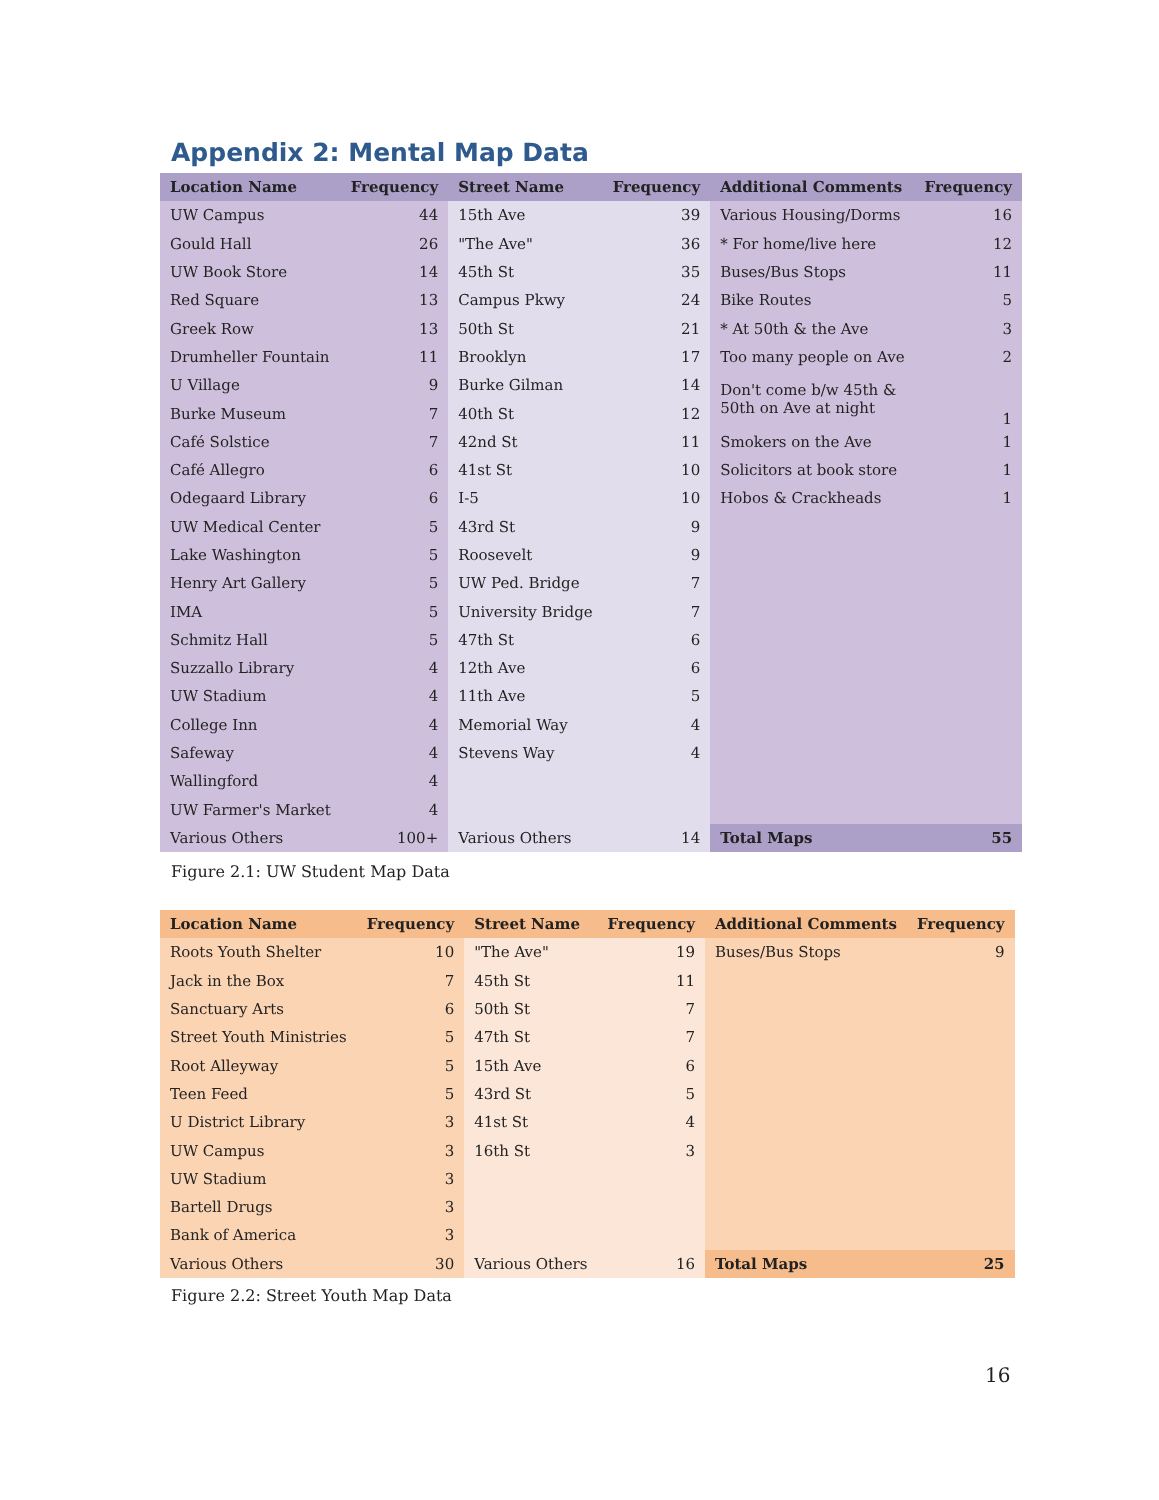Appendix 2: Mental Map Data
| Location Name | Frequency | Street Name | Frequency | Additional Comments | Frequency |
| --- | --- | --- | --- | --- | --- |
| UW Campus | 44 | 15th Ave | 39 | Various Housing/Dorms | 16 |
| Gould Hall | 26 | "The Ave" | 36 | * For home/live here | 12 |
| UW Book Store | 14 | 45th St | 35 | Buses/Bus Stops | 11 |
| Red Square | 13 | Campus Pkwy | 24 | Bike Routes | 5 |
| Greek Row | 13 | 50th St | 21 | * At 50th & the Ave | 3 |
| Drumheller Fountain | 11 | Brooklyn | 17 | Too many people on Ave | 2 |
| U Village | 9 | Burke Gilman | 14 | Don't come b/w 45th & 50th on Ave at night | 1 |
| Burke Museum | 7 | 40th St | 12 | | |
| Café Solstice | 7 | 42nd St | 11 | Smokers on the Ave | 1 |
| Café Allegro | 6 | 41st St | 10 | Solicitors at book store | 1 |
| Odegaard Library | 6 | I-5 | 10 | Hobos & Crackheads | 1 |
| UW Medical Center | 5 | 43rd St | 9 | | |
| Lake Washington | 5 | Roosevelt | 9 | | |
| Henry Art Gallery | 5 | UW Ped. Bridge | 7 | | |
| IMA | 5 | University Bridge | 7 | | |
| Schmitz Hall | 5 | 47th St | 6 | | |
| Suzzallo Library | 4 | 12th Ave | 6 | | |
| UW Stadium | 4 | 11th Ave | 5 | | |
| College Inn | 4 | Memorial Way | 4 | | |
| Safeway | 4 | Stevens Way | 4 | | |
| Wallingford | 4 | | | | |
| UW Farmer's Market | 4 | | | | |
| Various Others | 100+ | Various Others | 14 | Total Maps | 55 |
Figure 2.1: UW Student Map Data
| Location Name | Frequency | Street Name | Frequency | Additional Comments | Frequency |
| --- | --- | --- | --- | --- | --- |
| Roots Youth Shelter | 10 | "The Ave" | 19 | Buses/Bus Stops | 9 |
| Jack in the Box | 7 | 45th St | 11 | | |
| Sanctuary Arts | 6 | 50th St | 7 | | |
| Street Youth Ministries | 5 | 47th St | 7 | | |
| Root Alleyway | 5 | 15th Ave | 6 | | |
| Teen Feed | 5 | 43rd St | 5 | | |
| U District Library | 3 | 41st St | 4 | | |
| UW Campus | 3 | 16th St | 3 | | |
| UW Stadium | 3 | | | | |
| Bartell Drugs | 3 | | | | |
| Bank of America | 3 | | | | |
| Various Others | 30 | Various Others | 16 | Total Maps | 25 |
Figure 2.2: Street Youth Map Data
16